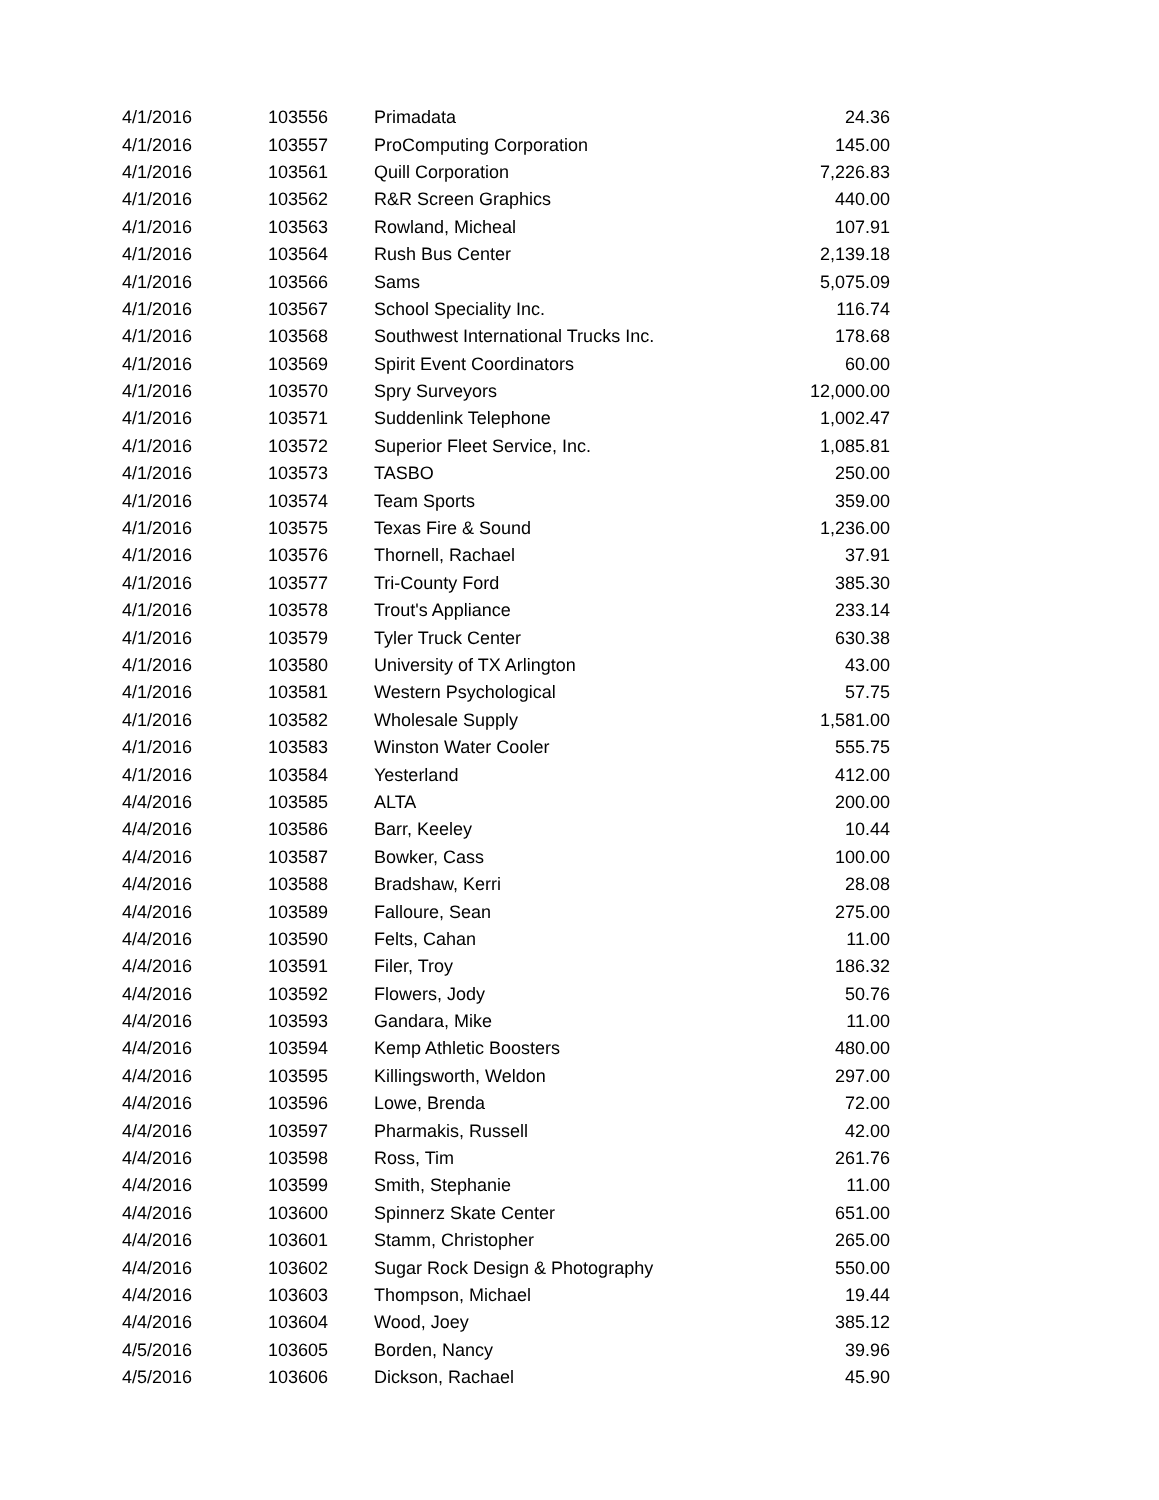| 4/1/2016 | 103556 | Primadata | 24.36 |
| 4/1/2016 | 103557 | ProComputing Corporation | 145.00 |
| 4/1/2016 | 103561 | Quill Corporation | 7,226.83 |
| 4/1/2016 | 103562 | R&R Screen Graphics | 440.00 |
| 4/1/2016 | 103563 | Rowland, Micheal | 107.91 |
| 4/1/2016 | 103564 | Rush Bus Center | 2,139.18 |
| 4/1/2016 | 103566 | Sams | 5,075.09 |
| 4/1/2016 | 103567 | School Speciality Inc. | 116.74 |
| 4/1/2016 | 103568 | Southwest International Trucks Inc. | 178.68 |
| 4/1/2016 | 103569 | Spirit Event Coordinators | 60.00 |
| 4/1/2016 | 103570 | Spry Surveyors | 12,000.00 |
| 4/1/2016 | 103571 | Suddenlink Telephone | 1,002.47 |
| 4/1/2016 | 103572 | Superior Fleet Service, Inc. | 1,085.81 |
| 4/1/2016 | 103573 | TASBO | 250.00 |
| 4/1/2016 | 103574 | Team Sports | 359.00 |
| 4/1/2016 | 103575 | Texas Fire & Sound | 1,236.00 |
| 4/1/2016 | 103576 | Thornell, Rachael | 37.91 |
| 4/1/2016 | 103577 | Tri-County Ford | 385.30 |
| 4/1/2016 | 103578 | Trout's Appliance | 233.14 |
| 4/1/2016 | 103579 | Tyler Truck Center | 630.38 |
| 4/1/2016 | 103580 | University of TX Arlington | 43.00 |
| 4/1/2016 | 103581 | Western Psychological | 57.75 |
| 4/1/2016 | 103582 | Wholesale Supply | 1,581.00 |
| 4/1/2016 | 103583 | Winston Water Cooler | 555.75 |
| 4/1/2016 | 103584 | Yesterland | 412.00 |
| 4/4/2016 | 103585 | ALTA | 200.00 |
| 4/4/2016 | 103586 | Barr, Keeley | 10.44 |
| 4/4/2016 | 103587 | Bowker, Cass | 100.00 |
| 4/4/2016 | 103588 | Bradshaw, Kerri | 28.08 |
| 4/4/2016 | 103589 | Falloure, Sean | 275.00 |
| 4/4/2016 | 103590 | Felts, Cahan | 11.00 |
| 4/4/2016 | 103591 | Filer, Troy | 186.32 |
| 4/4/2016 | 103592 | Flowers, Jody | 50.76 |
| 4/4/2016 | 103593 | Gandara, Mike | 11.00 |
| 4/4/2016 | 103594 | Kemp Athletic Boosters | 480.00 |
| 4/4/2016 | 103595 | Killingsworth, Weldon | 297.00 |
| 4/4/2016 | 103596 | Lowe, Brenda | 72.00 |
| 4/4/2016 | 103597 | Pharmakis, Russell | 42.00 |
| 4/4/2016 | 103598 | Ross, Tim | 261.76 |
| 4/4/2016 | 103599 | Smith, Stephanie | 11.00 |
| 4/4/2016 | 103600 | Spinnerz Skate Center | 651.00 |
| 4/4/2016 | 103601 | Stamm, Christopher | 265.00 |
| 4/4/2016 | 103602 | Sugar Rock Design & Photography | 550.00 |
| 4/4/2016 | 103603 | Thompson, Michael | 19.44 |
| 4/4/2016 | 103604 | Wood, Joey | 385.12 |
| 4/5/2016 | 103605 | Borden, Nancy | 39.96 |
| 4/5/2016 | 103606 | Dickson, Rachael | 45.90 |